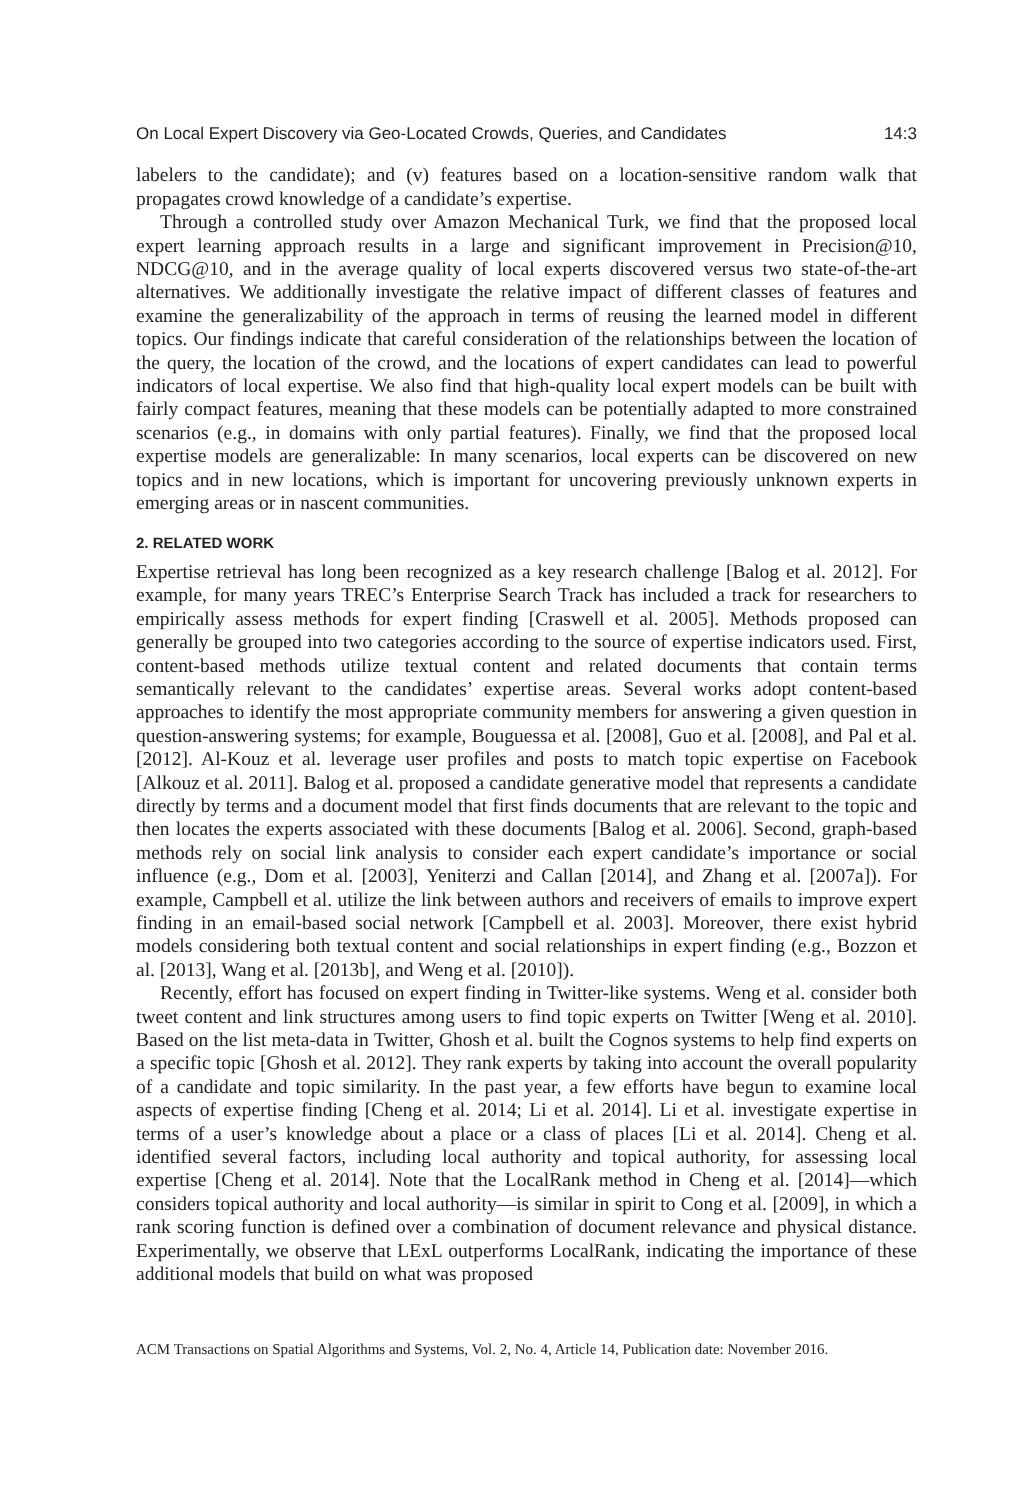On Local Expert Discovery via Geo-Located Crowds, Queries, and Candidates 14:3
labelers to the candidate); and (v) features based on a location-sensitive random walk that propagates crowd knowledge of a candidate’s expertise.
Through a controlled study over Amazon Mechanical Turk, we find that the proposed local expert learning approach results in a large and significant improvement in Precision@10, NDCG@10, and in the average quality of local experts discovered versus two state-of-the-art alternatives. We additionally investigate the relative impact of different classes of features and examine the generalizability of the approach in terms of reusing the learned model in different topics. Our findings indicate that careful consideration of the relationships between the location of the query, the location of the crowd, and the locations of expert candidates can lead to powerful indicators of local expertise. We also find that high-quality local expert models can be built with fairly compact features, meaning that these models can be potentially adapted to more constrained scenarios (e.g., in domains with only partial features). Finally, we find that the proposed local expertise models are generalizable: In many scenarios, local experts can be discovered on new topics and in new locations, which is important for uncovering previously unknown experts in emerging areas or in nascent communities.
2. RELATED WORK
Expertise retrieval has long been recognized as a key research challenge [Balog et al. 2012]. For example, for many years TREC’s Enterprise Search Track has included a track for researchers to empirically assess methods for expert finding [Craswell et al. 2005]. Methods proposed can generally be grouped into two categories according to the source of expertise indicators used. First, content-based methods utilize textual content and related documents that contain terms semantically relevant to the candidates’ expertise areas. Several works adopt content-based approaches to identify the most appropriate community members for answering a given question in question-answering systems; for example, Bouguessa et al. [2008], Guo et al. [2008], and Pal et al. [2012]. Al-Kouz et al. leverage user profiles and posts to match topic expertise on Facebook [Alkouz et al. 2011]. Balog et al. proposed a candidate generative model that represents a candidate directly by terms and a document model that first finds documents that are relevant to the topic and then locates the experts associated with these documents [Balog et al. 2006]. Second, graph-based methods rely on social link analysis to consider each expert candidate’s importance or social influence (e.g., Dom et al. [2003], Yeniterzi and Callan [2014], and Zhang et al. [2007a]). For example, Campbell et al. utilize the link between authors and receivers of emails to improve expert finding in an email-based social network [Campbell et al. 2003]. Moreover, there exist hybrid models considering both textual content and social relationships in expert finding (e.g., Bozzon et al. [2013], Wang et al. [2013b], and Weng et al. [2010]).
Recently, effort has focused on expert finding in Twitter-like systems. Weng et al. consider both tweet content and link structures among users to find topic experts on Twitter [Weng et al. 2010]. Based on the list meta-data in Twitter, Ghosh et al. built the Cognos systems to help find experts on a specific topic [Ghosh et al. 2012]. They rank experts by taking into account the overall popularity of a candidate and topic similarity. In the past year, a few efforts have begun to examine local aspects of expertise finding [Cheng et al. 2014; Li et al. 2014]. Li et al. investigate expertise in terms of a user’s knowledge about a place or a class of places [Li et al. 2014]. Cheng et al. identified several factors, including local authority and topical authority, for assessing local expertise [Cheng et al. 2014]. Note that the LocalRank method in Cheng et al. [2014]—which considers topical authority and local authority—is similar in spirit to Cong et al. [2009], in which a rank scoring function is defined over a combination of document relevance and physical distance. Experimentally, we observe that LExL outperforms LocalRank, indicating the importance of these additional models that build on what was proposed
ACM Transactions on Spatial Algorithms and Systems, Vol. 2, No. 4, Article 14, Publication date: November 2016.